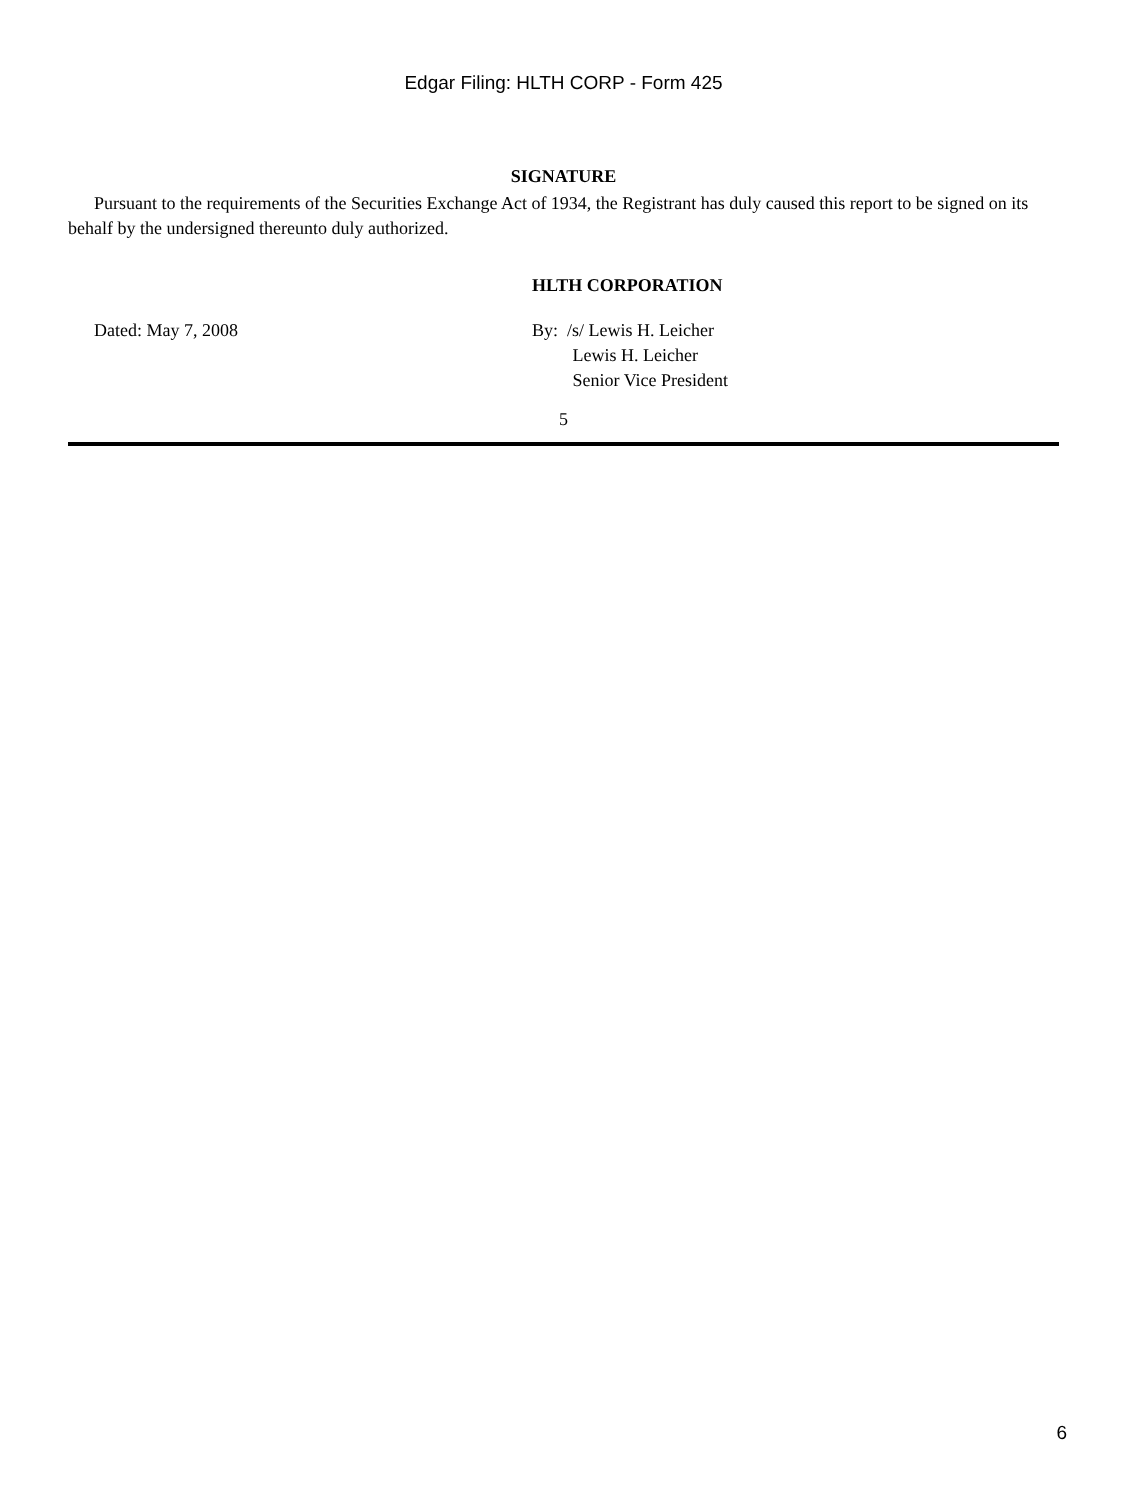Edgar Filing: HLTH CORP - Form 425
SIGNATURE
Pursuant to the requirements of the Securities Exchange Act of 1934, the Registrant has duly caused this report to be signed on its behalf by the undersigned thereunto duly authorized.
HLTH CORPORATION
Dated: May 7, 2008 By: /s/ Lewis H. Leicher
Lewis H. Leicher
Senior Vice President
5
6